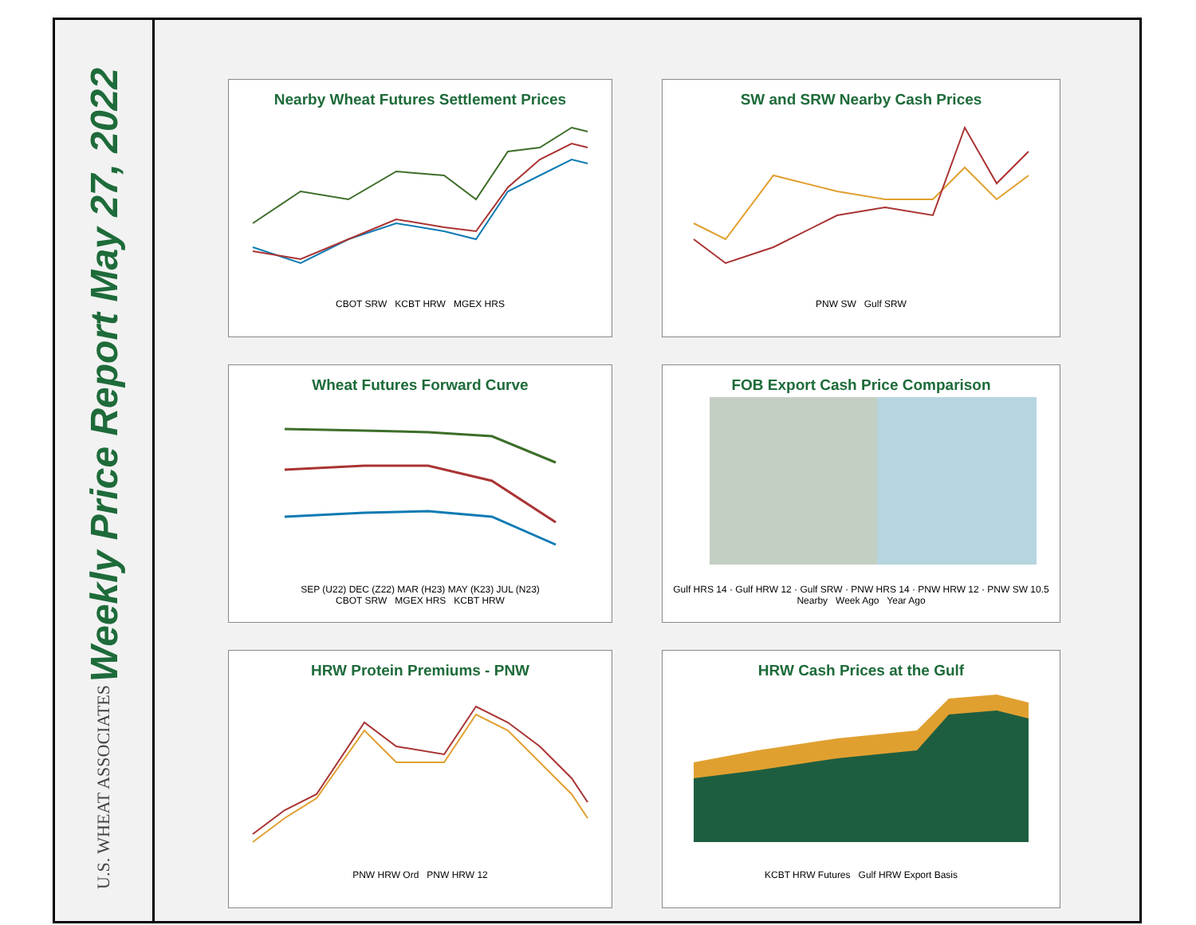Weekly Price Report May 27, 2022
U.S. WHEAT ASSOCIATES
Nearby Wheat Futures Settlement Prices
CBOT SRW KCBT HRW MGEX HRS
SW and SRW Nearby Cash Prices
PNW SW Gulf SRW
Wheat Futures Forward Curve
SEP (U22) DEC (Z22) MAR (H23) MAY (K23) JUL (N23)
CBOT SRW MGEX HRS KCBT HRW
FOB Export Cash Price Comparison
Gulf HRS 14 · Gulf HRW 12 · Gulf SRW · PNW HRS 14 · PNW HRW 12 · PNW SW 10.5
Nearby Week Ago Year Ago
HRW Protein Premiums - PNW
PNW HRW Ord PNW HRW 12
HRW Cash Prices at the Gulf
KCBT HRW Futures Gulf HRW Export Basis